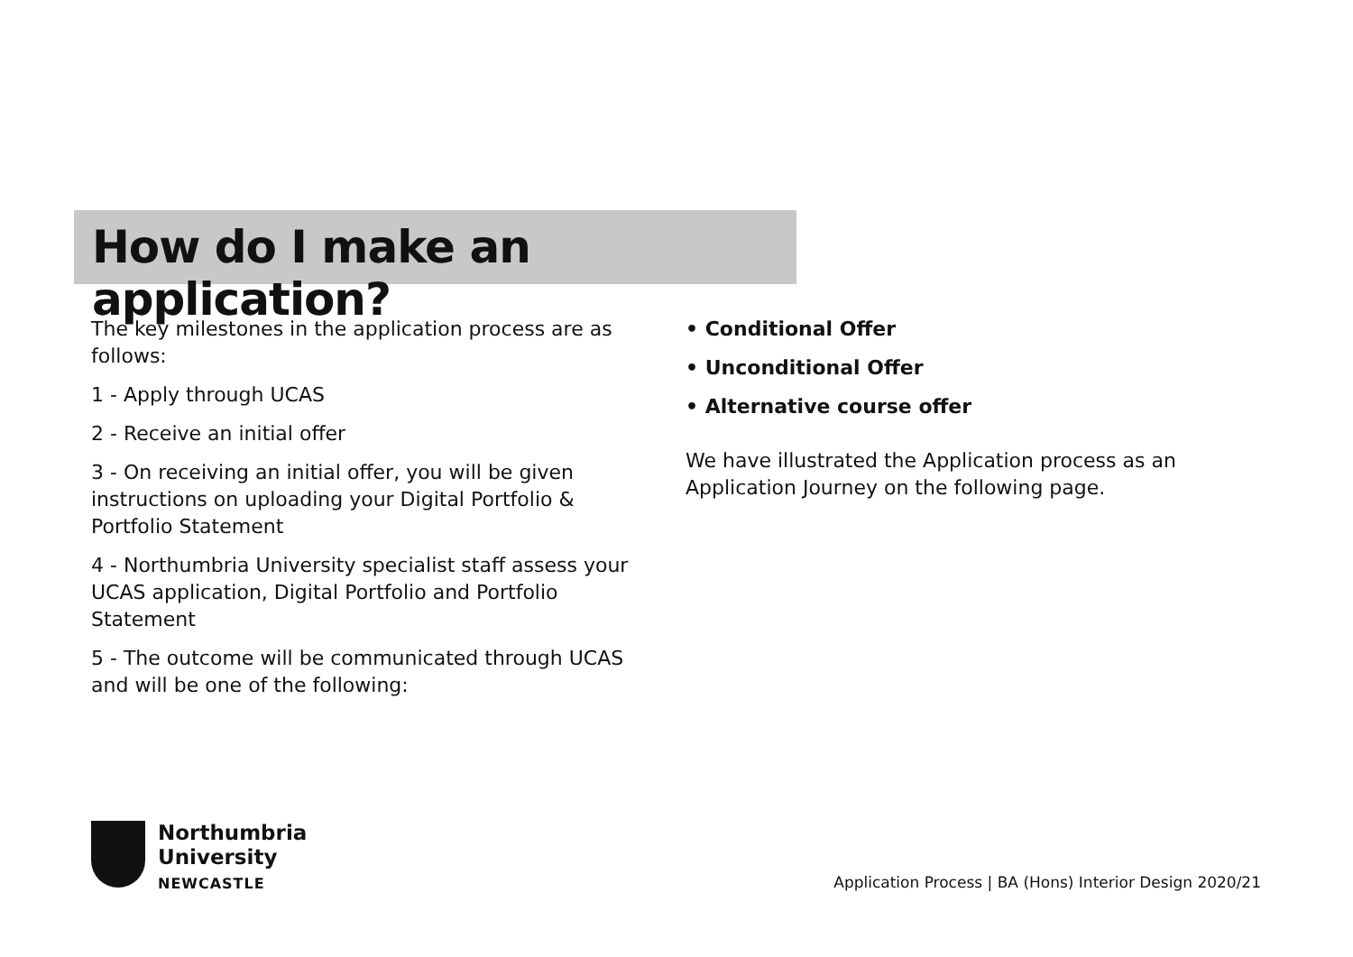How do I make an application?
The key milestones in the application process are as follows:
1 - Apply through UCAS
2 - Receive an initial offer
3 - On receiving an initial offer, you will be given instructions on uploading your Digital Portfolio & Portfolio Statement
4 - Northumbria University specialist staff assess your UCAS application, Digital Portfolio and Portfolio Statement
5 - The outcome will be communicated through UCAS and will be one of the following:
• Conditional Offer
• Unconditional Offer
• Alternative course offer
We have illustrated the Application process as an Application Journey on the following page.
Northumbria
University
NEWCASTLE
Application Process | BA (Hons) Interior Design 2020/21